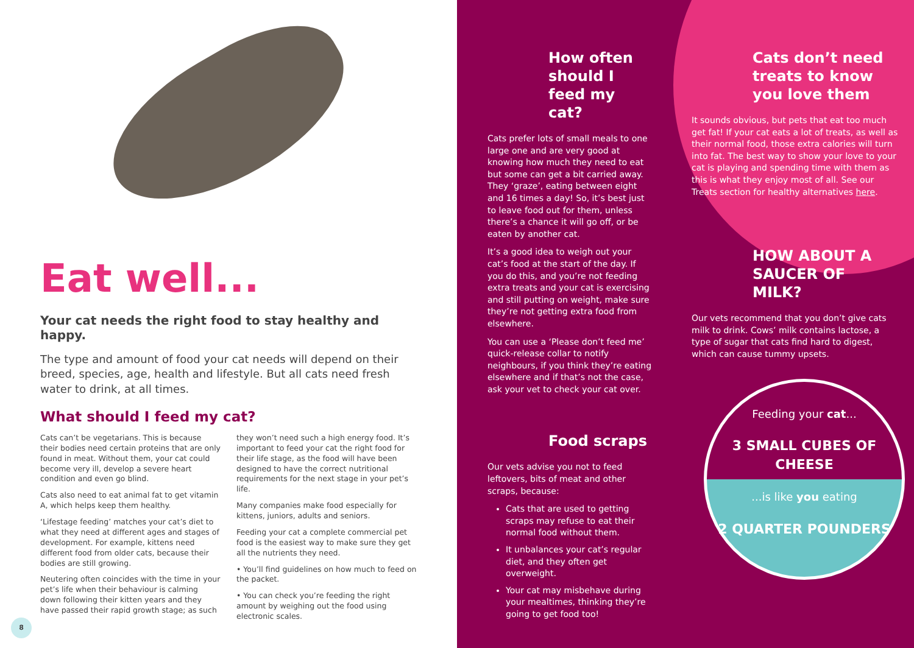Eat well...
Your cat needs the right food to stay healthy and happy.
The type and amount of food your cat needs will depend on their breed, species, age, health and lifestyle. But all cats need fresh water to drink, at all times.
What should I feed my cat?
Cats can’t be vegetarians. This is because their bodies need certain proteins that are only found in meat. Without them, your cat could become very ill, develop a severe heart condition and even go blind.
Cats also need to eat animal fat to get vitamin A, which helps keep them healthy.
‘Lifestage feeding’ matches your cat’s diet to what they need at different ages and stages of development. For example, kittens need different food from older cats, because their bodies are still growing.
Neutering often coincides with the time in your pet’s life when their behaviour is calming down following their kitten years and they have passed their rapid growth stage; as such they won’t need such a high energy food. It’s important to feed your cat the right food for their life stage, as the food will have been designed to have the correct nutritional requirements for the next stage in your pet’s life.
Many companies make food especially for kittens, juniors, adults and seniors.
Feeding your cat a complete commercial pet food is the easiest way to make sure they get all the nutrients they need.
• You’ll find guidelines on how much to feed on the packet.
• You can check you’re feeding the right amount by weighing out the food using electronic scales.
8
How often should I feed my cat?
Cats prefer lots of small meals to one large one and are very good at knowing how much they need to eat but some can get a bit carried away. They ‘graze’, eating between eight and 16 times a day! So, it’s best just to leave food out for them, unless there’s a chance it will go off, or be eaten by another cat.
It’s a good idea to weigh out your cat’s food at the start of the day. If you do this, and you’re not feeding extra treats and your cat is exercising and still putting on weight, make sure they’re not getting extra food from elsewhere.
You can use a ‘Please don’t feed me’ quick-release collar to notify neighbours, if you think they’re eating elsewhere and if that’s not the case, ask your vet to check your cat over.
Food scraps
Our vets advise you not to feed leftovers, bits of meat and other scraps, because:
Cats that are used to getting scraps may refuse to eat their normal food without them.
It unbalances your cat’s regular diet, and they often get overweight.
Your cat may misbehave during your mealtimes, thinking they’re going to get food too!
Cats don’t need treats to know you love them
It sounds obvious, but pets that eat too much get fat! If your cat eats a lot of treats, as well as their normal food, those extra calories will turn into fat. The best way to show your love to your cat is playing and spending time with them as this is what they enjoy most of all. See our Treats section for healthy alternatives here.
HOW ABOUT A SAUCER OF MILK?
Our vets recommend that you don’t give cats milk to drink. Cows’ milk contains lactose, a type of sugar that cats find hard to digest, which can cause tummy upsets.
Feeding your cat...
3 SMALL CUBES OF CHEESE...is like you eating
2 QUARTER POUNDERS